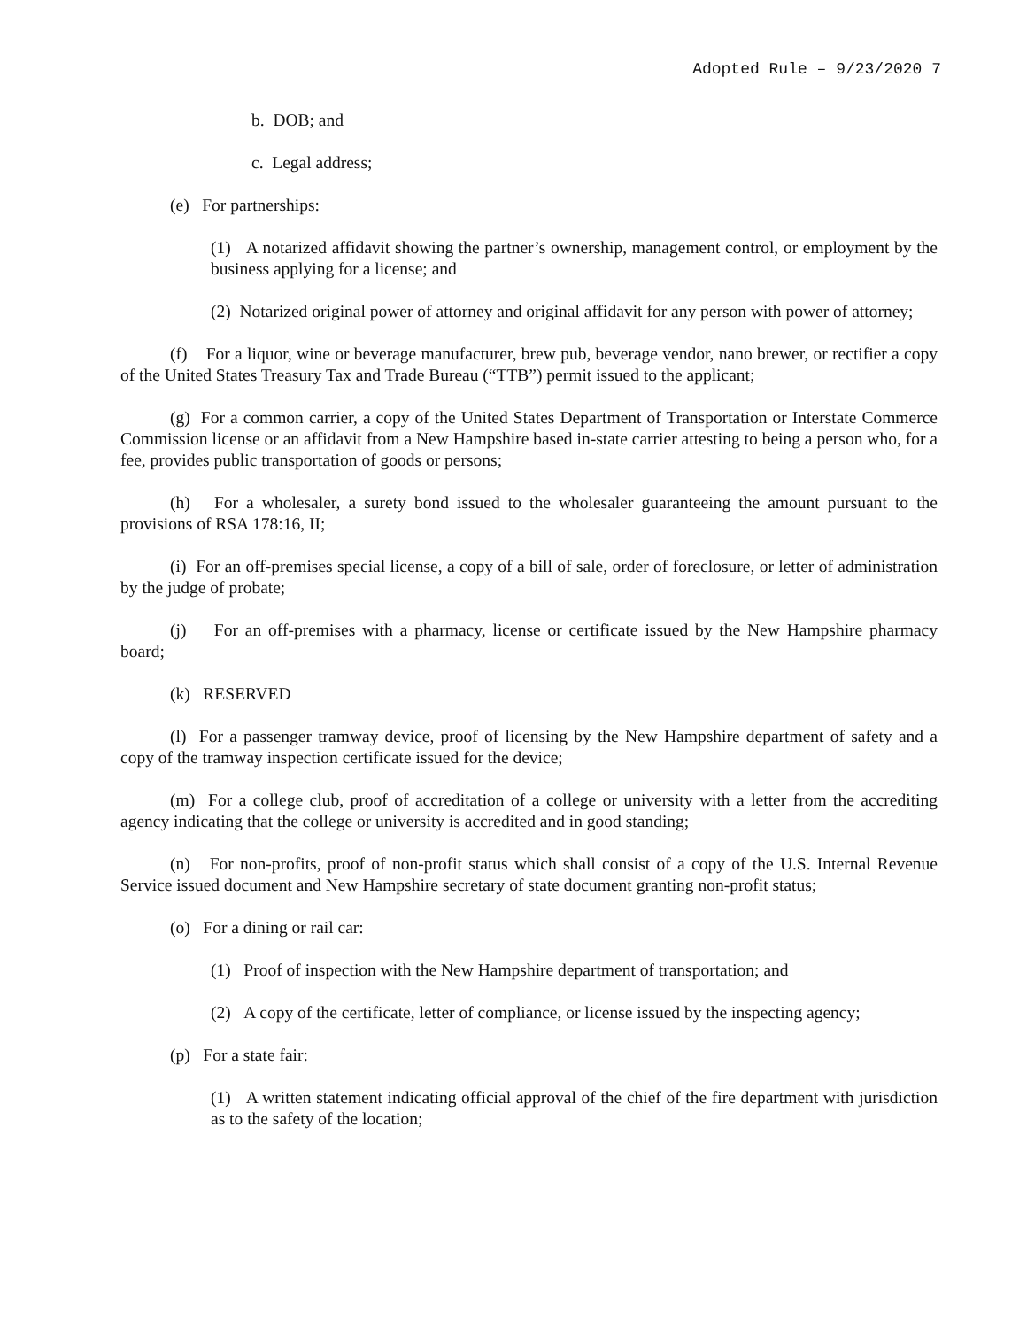Adopted Rule – 9/23/2020 7
b. DOB; and
c. Legal address;
(e) For partnerships:
(1) A notarized affidavit showing the partner’s ownership, management control, or employment by the business applying for a license; and
(2) Notarized original power of attorney and original affidavit for any person with power of attorney;
(f) For a liquor, wine or beverage manufacturer, brew pub, beverage vendor, nano brewer, or rectifier a copy of the United States Treasury Tax and Trade Bureau (“TTB”) permit issued to the applicant;
(g) For a common carrier, a copy of the United States Department of Transportation or Interstate Commerce Commission license or an affidavit from a New Hampshire based in-state carrier attesting to being a person who, for a fee, provides public transportation of goods or persons;
(h) For a wholesaler, a surety bond issued to the wholesaler guaranteeing the amount pursuant to the provisions of RSA 178:16, II;
(i) For an off-premises special license, a copy of a bill of sale, order of foreclosure, or letter of administration by the judge of probate;
(j) For an off-premises with a pharmacy, license or certificate issued by the New Hampshire pharmacy board;
(k) RESERVED
(l) For a passenger tramway device, proof of licensing by the New Hampshire department of safety and a copy of the tramway inspection certificate issued for the device;
(m) For a college club, proof of accreditation of a college or university with a letter from the accrediting agency indicating that the college or university is accredited and in good standing;
(n) For non-profits, proof of non-profit status which shall consist of a copy of the U.S. Internal Revenue Service issued document and New Hampshire secretary of state document granting non-profit status;
(o) For a dining or rail car:
(1) Proof of inspection with the New Hampshire department of transportation; and
(2) A copy of the certificate, letter of compliance, or license issued by the inspecting agency;
(p) For a state fair:
(1) A written statement indicating official approval of the chief of the fire department with jurisdiction as to the safety of the location;